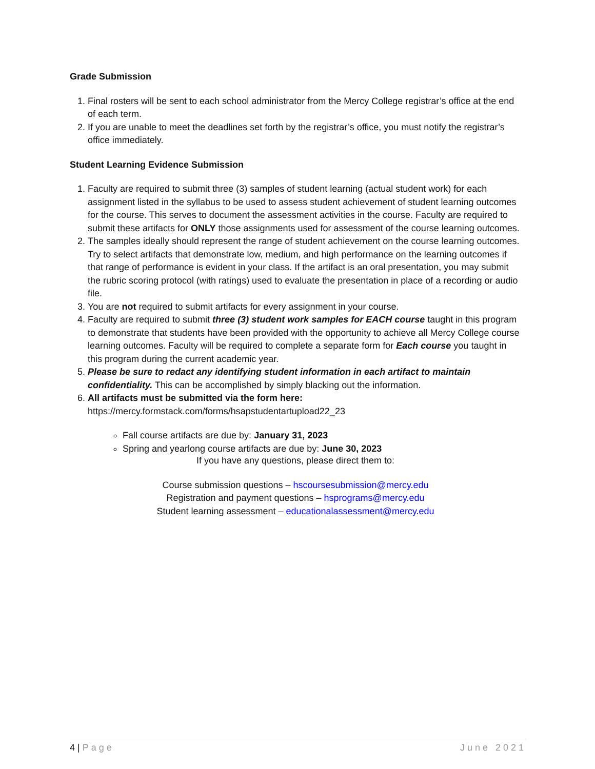Grade Submission
1. Final rosters will be sent to each school administrator from the Mercy College registrar’s office at the end of each term.
2. If you are unable to meet the deadlines set forth by the registrar’s office, you must notify the registrar’s office immediately.
Student Learning Evidence Submission
1. Faculty are required to submit three (3) samples of student learning (actual student work) for each assignment listed in the syllabus to be used to assess student achievement of student learning outcomes for the course. This serves to document the assessment activities in the course. Faculty are required to submit these artifacts for ONLY those assignments used for assessment of the course learning outcomes.
2. The samples ideally should represent the range of student achievement on the course learning outcomes. Try to select artifacts that demonstrate low, medium, and high performance on the learning outcomes if that range of performance is evident in your class. If the artifact is an oral presentation, you may submit the rubric scoring protocol (with ratings) used to evaluate the presentation in place of a recording or audio file.
3. You are not required to submit artifacts for every assignment in your course.
4. Faculty are required to submit three (3) student work samples for EACH course taught in this program to demonstrate that students have been provided with the opportunity to achieve all Mercy College course learning outcomes. Faculty will be required to complete a separate form for Each course you taught in this program during the current academic year.
5. Please be sure to redact any identifying student information in each artifact to maintain confidentiality. This can be accomplished by simply blacking out the information.
6. All artifacts must be submitted via the form here:
https://mercy.formstack.com/forms/hsapstudentartupload22_23
Fall course artifacts are due by: January 31, 2023
Spring and yearlong course artifacts are due by: June 30, 2023
If you have any questions, please direct them to:
Course submission questions – hscoursesubmission@mercy.edu
Registration and payment questions – hsprograms@mercy.edu
Student learning assessment – educationalassessment@mercy.edu
4 | Page June 2021